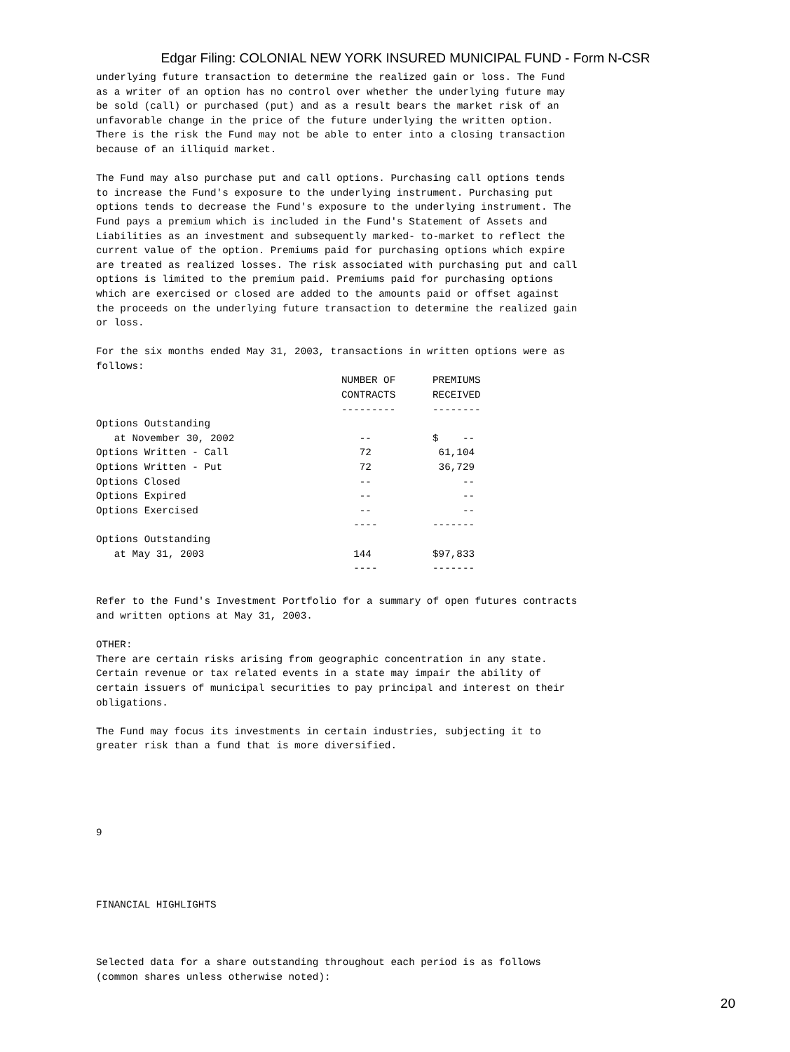Edgar Filing: COLONIAL NEW YORK INSURED MUNICIPAL FUND - Form N-CSR
underlying future transaction to determine the realized gain or loss. The Fund as a writer of an option has no control over whether the underlying future may be sold (call) or purchased (put) and as a result bears the market risk of an unfavorable change in the price of the future underlying the written option. There is the risk the Fund may not be able to enter into a closing transaction because of an illiquid market. The Fund may also purchase put and call options. Purchasing call options tends to increase the Fund's exposure to the underlying instrument. Purchasing put options tends to decrease the Fund's exposure to the underlying instrument. The Fund pays a premium which is included in the Fund's Statement of Assets and Liabilities as an investment and subsequently marked- to-market to reflect the current value of the option. Premiums paid for purchasing options which expire are treated as realized losses. The risk associated with purchasing put and call options is limited to the premium paid. Premiums paid for purchasing options which are exercised or closed are added to the amounts paid or offset against the proceeds on the underlying future transaction to determine the realized gain or loss. For the six months ended May 31, 2003, transactions in written options were as follows:
| | NUMBER OF CONTRACTS --------- | PREMIUMS RECEIVED -------- |
| --- | --- | --- |
| Options Outstanding at November 30, 2002 | -- | $ -- |
| Options Written - Call | 72 | 61,104 |
| Options Written - Put | 72 | 36,729 |
| Options Closed | -- | -- |
| Options Expired | -- | -- |
| Options Exercised | -- | -- |
| | ---- | ------- |
| Options Outstanding at May 31, 2003 | 144 | $97,833 |
| | ---- | ------- |
Refer to the Fund's Investment Portfolio for a summary of open futures contracts and written options at May 31, 2003. OTHER: There are certain risks arising from geographic concentration in any state. Certain revenue or tax related events in a state may impair the ability of certain issuers of municipal securities to pay principal and interest on their obligations. The Fund may focus its investments in certain industries, subjecting it to greater risk than a fund that is more diversified. 9 FINANCIAL HIGHLIGHTS Selected data for a share outstanding throughout each period is as follows (common shares unless otherwise noted):
20